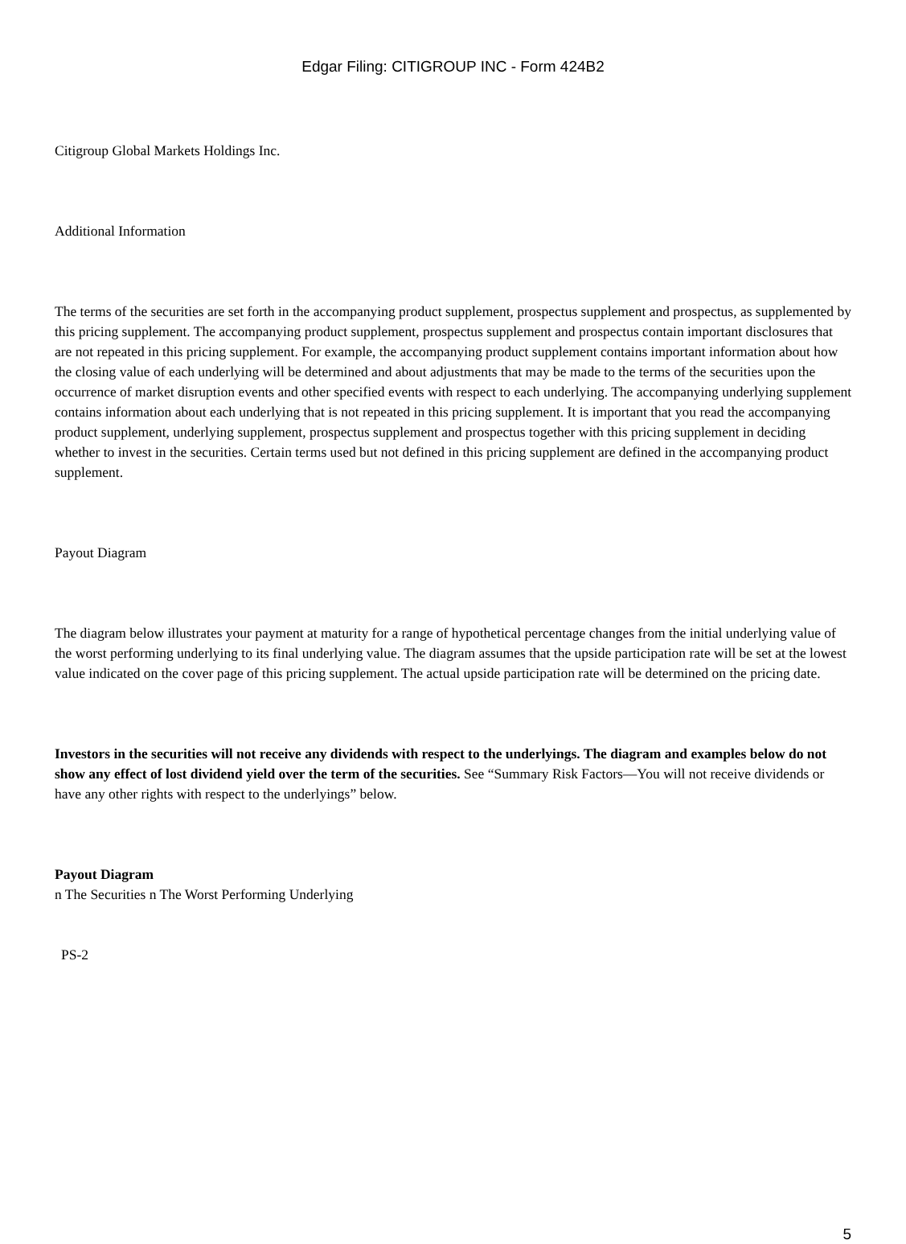Edgar Filing: CITIGROUP INC - Form 424B2
Citigroup Global Markets Holdings Inc.
Additional Information
The terms of the securities are set forth in the accompanying product supplement, prospectus supplement and prospectus, as supplemented by this pricing supplement. The accompanying product supplement, prospectus supplement and prospectus contain important disclosures that are not repeated in this pricing supplement. For example, the accompanying product supplement contains important information about how the closing value of each underlying will be determined and about adjustments that may be made to the terms of the securities upon the occurrence of market disruption events and other specified events with respect to each underlying. The accompanying underlying supplement contains information about each underlying that is not repeated in this pricing supplement. It is important that you read the accompanying product supplement, underlying supplement, prospectus supplement and prospectus together with this pricing supplement in deciding whether to invest in the securities. Certain terms used but not defined in this pricing supplement are defined in the accompanying product supplement.
Payout Diagram
The diagram below illustrates your payment at maturity for a range of hypothetical percentage changes from the initial underlying value of the worst performing underlying to its final underlying value. The diagram assumes that the upside participation rate will be set at the lowest value indicated on the cover page of this pricing supplement. The actual upside participation rate will be determined on the pricing date.
Investors in the securities will not receive any dividends with respect to the underlyings. The diagram and examples below do not show any effect of lost dividend yield over the term of the securities. See “Summary Risk Factors—You will not receive dividends or have any other rights with respect to the underlyings” below.
Payout Diagram
n The Securities n The Worst Performing Underlying
PS-2
5